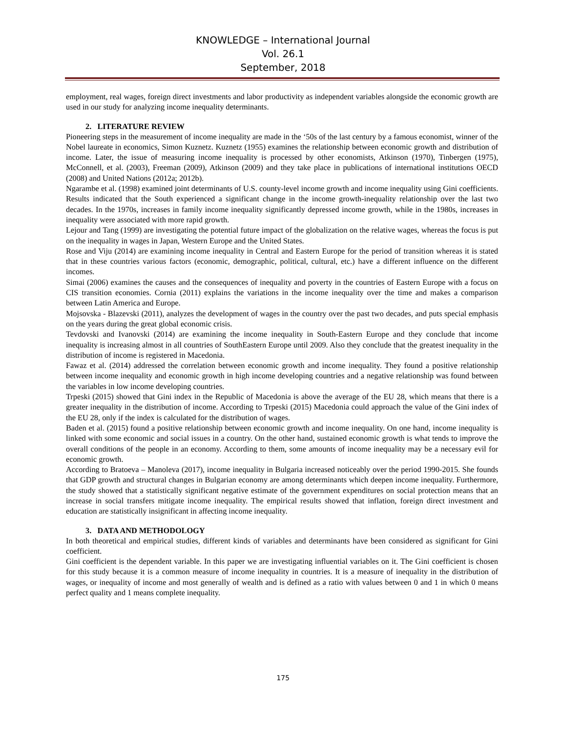KNOWLEDGE – International Journal
Vol. 26.1
September, 2018
employment, real wages, foreign direct investments and labor productivity as independent variables alongside the economic growth are used in our study for analyzing income inequality determinants.
2. LITERATURE REVIEW
Pioneering steps in the measurement of income inequality are made in the ‘50s of the last century by a famous economist, winner of the Nobel laureate in economics, Simon Kuznetz. Kuznetz (1955) examines the relationship between economic growth and distribution of income. Later, the issue of measuring income inequality is processed by other economists, Atkinson (1970), Tinbergen (1975), McConnell, et al. (2003), Freeman (2009), Atkinson (2009) and they take place in publications of international institutions OECD (2008) and United Nations (2012a; 2012b).
Ngarambe et al. (1998) examined joint determinants of U.S. county-level income growth and income inequality using Gini coefficients. Results indicated that the South experienced a significant change in the income growth-inequality relationship over the last two decades. In the 1970s, increases in family income inequality significantly depressed income growth, while in the 1980s, increases in inequality were associated with more rapid growth.
Lejour and Tang (1999) are investigating the potential future impact of the globalization on the relative wages, whereas the focus is put on the inequality in wages in Japan, Western Europe and the United States.
Rose and Viju (2014) are examining income inequality in Central and Eastern Europe for the period of transition whereas it is stated that in these countries various factors (economic, demographic, political, cultural, etc.) have a different influence on the different incomes.
Simai (2006) examines the causes and the consequences of inequality and poverty in the countries of Eastern Europe with a focus on CIS transition economies. Cornia (2011) explains the variations in the income inequality over the time and makes a comparison between Latin America and Europe.
Mojsovska - Blazevski (2011), analyzes the development of wages in the country over the past two decades, and puts special emphasis on the years during the great global economic crisis.
Tevdovski and Ivanovski (2014) are examining the income inequality in South-Eastern Europe and they conclude that income inequality is increasing almost in all countries of SouthEastern Europe until 2009. Also they conclude that the greatest inequality in the distribution of income is registered in Macedonia.
Fawaz et al. (2014) addressed the correlation between economic growth and income inequality. They found a positive relationship between income inequality and economic growth in high income developing countries and a negative relationship was found between the variables in low income developing countries.
Trpeski (2015) showed that Gini index in the Republic of Macedonia is above the average of the EU 28, which means that there is a greater inequality in the distribution of income. According to Trpeski (2015) Macedonia could approach the value of the Gini index of the EU 28, only if the index is calculated for the distribution of wages.
Baden et al. (2015) found a positive relationship between economic growth and income inequality. On one hand, income inequality is linked with some economic and social issues in a country. On the other hand, sustained economic growth is what tends to improve the overall conditions of the people in an economy. According to them, some amounts of income inequality may be a necessary evil for economic growth.
According to Bratoeva – Manoleva (2017), income inequality in Bulgaria increased noticeably over the period 1990-2015. She founds that GDP growth and structural changes in Bulgarian economy are among determinants which deepen income inequality. Furthermore, the study showed that a statistically significant negative estimate of the government expenditures on social protection means that an increase in social transfers mitigate income inequality. The empirical results showed that inflation, foreign direct investment and education are statistically insignificant in affecting income inequality.
3. DATA AND METHODOLOGY
In both theoretical and empirical studies, different kinds of variables and determinants have been considered as significant for Gini coefficient.
Gini coefficient is the dependent variable. In this paper we are investigating influential variables on it. The Gini coefficient is chosen for this study because it is a common measure of income inequality in countries. It is a measure of inequality in the distribution of wages, or inequality of income and most generally of wealth and is defined as a ratio with values between 0 and 1 in which 0 means perfect quality and 1 means complete inequality.
175